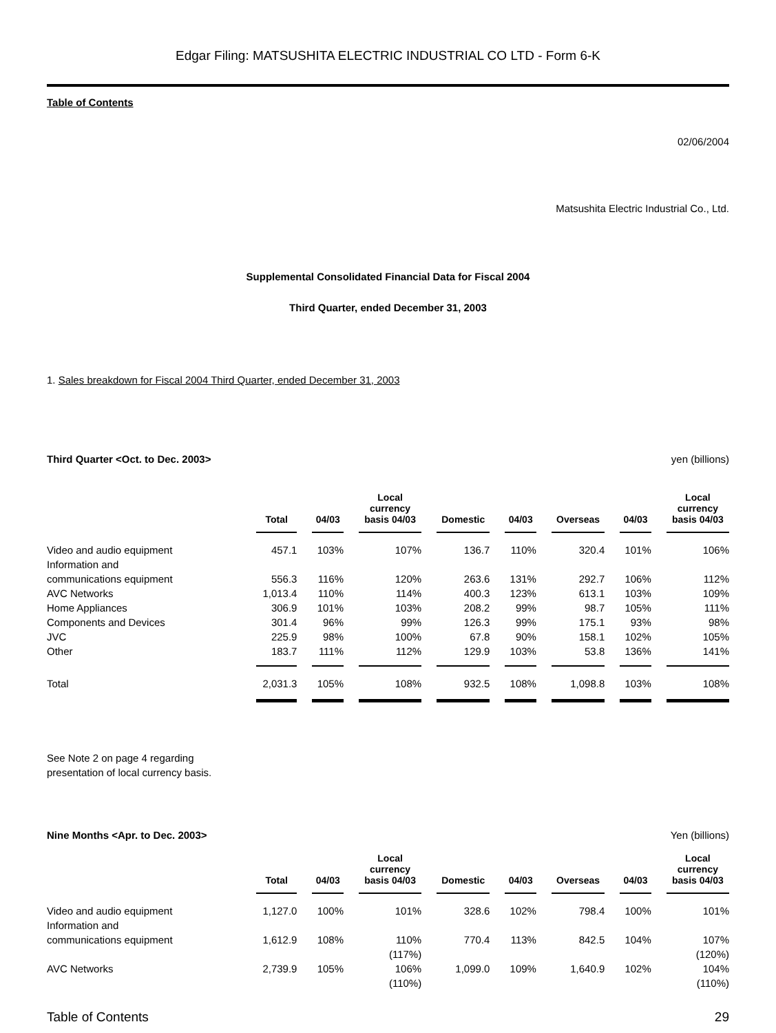Edgar Filing: MATSUSHITA ELECTRIC INDUSTRIAL CO LTD - Form 6-K
Table of Contents
02/06/2004
Matsushita Electric Industrial Co., Ltd.
Supplemental Consolidated Financial Data for Fiscal 2004
Third Quarter, ended December 31, 2003
1. Sales breakdown for Fiscal 2004 Third Quarter, ended December 31, 2003
Third Quarter <Oct. to Dec. 2003> yen (billions)
| | Total | 04/03 | Local currency basis 04/03 | Domestic | 04/03 | Overseas | 04/03 | Local currency basis 04/03 |
| --- | --- | --- | --- | --- | --- | --- | --- | --- |
| Video and audio equipment | 457.1 | 103% | 107% | 136.7 | 110% | 320.4 | 101% | 106% |
| Information and communications equipment | 556.3 | 116% | 120% | 263.6 | 131% | 292.7 | 106% | 112% |
| AVC Networks | 1,013.4 | 110% | 114% | 400.3 | 123% | 613.1 | 103% | 109% |
| Home Appliances | 306.9 | 101% | 103% | 208.2 | 99% | 98.7 | 105% | 111% |
| Components and Devices | 301.4 | 96% | 99% | 126.3 | 99% | 175.1 | 93% | 98% |
| JVC | 225.9 | 98% | 100% | 67.8 | 90% | 158.1 | 102% | 105% |
| Other | 183.7 | 111% | 112% | 129.9 | 103% | 53.8 | 136% | 141% |
| Total | 2,031.3 | 105% | 108% | 932.5 | 108% | 1,098.8 | 103% | 108% |
See Note 2 on page 4 regarding
presentation of local currency basis.
Nine Months <Apr. to Dec. 2003> Yen (billions)
| | Total | 04/03 | Local currency basis 04/03 | Domestic | 04/03 | Overseas | 04/03 | Local currency basis 04/03 |
| --- | --- | --- | --- | --- | --- | --- | --- | --- |
| Video and audio equipment | 1,127.0 | 100% | 101% | 328.6 | 102% | 798.4 | 100% | 101% |
| Information and communications equipment | 1,612.9 | 108% | 110% (117%) | 770.4 | 113% | 842.5 | 104% | 107% (120%) |
| AVC Networks | 2,739.9 | 105% | 106% (110%) | 1,099.0 | 109% | 1,640.9 | 102% | 104% (110%) |
Table of Contents 29